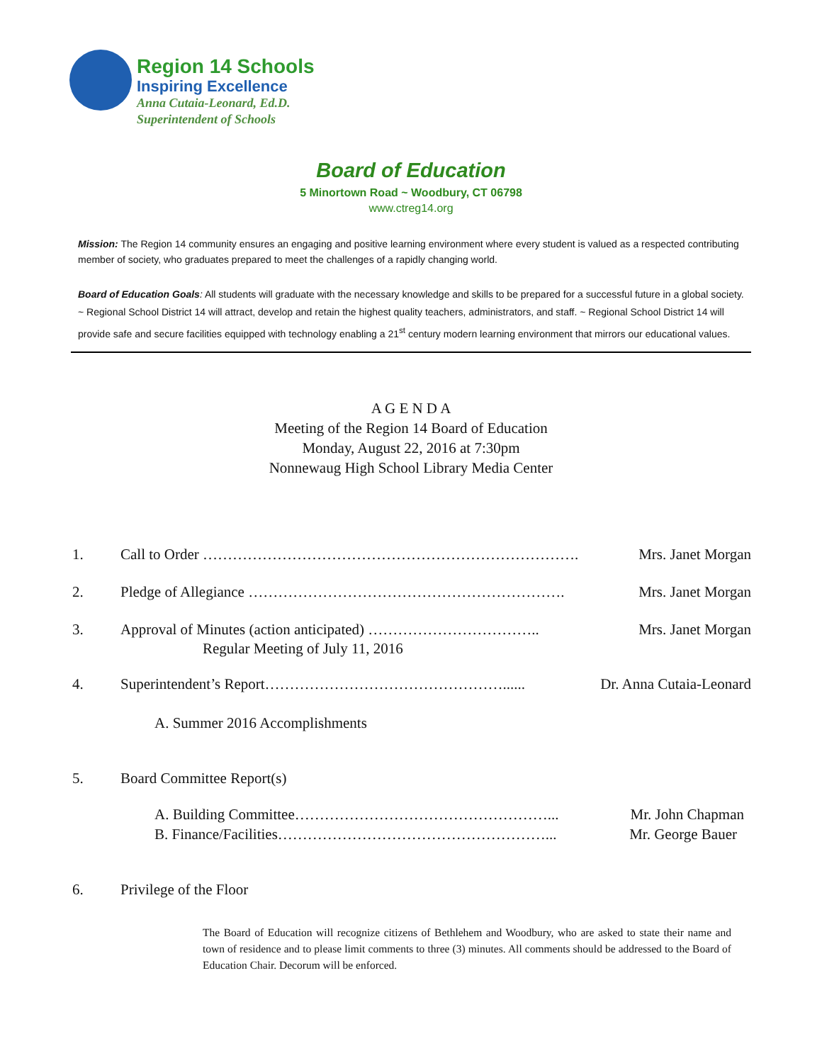Region 14 Schools
Inspiring Excellence
Anna Cutaia-Leonard, Ed.D.
Superintendent of Schools
Board of Education
5 Minortown Road ~ Woodbury, CT 06798
www.ctreg14.org
Mission: The Region 14 community ensures an engaging and positive learning environment where every student is valued as a respected contributing member of society, who graduates prepared to meet the challenges of a rapidly changing world.
Board of Education Goals: All students will graduate with the necessary knowledge and skills to be prepared for a successful future in a global society. ~ Regional School District 14 will attract, develop and retain the highest quality teachers, administrators, and staff. ~ Regional School District 14 will provide safe and secure facilities equipped with technology enabling a 21<sup>st</sup> century modern learning environment that mirrors our educational values.
A G E N D A
Meeting of the Region 14 Board of Education
Monday, August 22, 2016 at 7:30pm
Nonnewaug High School Library Media Center
1. Call to Order …………………………………………………………………. Mrs. Janet Morgan
2. Pledge of Allegiance ………………………………………………………. Mrs. Janet Morgan
3. Approval of Minutes (action anticipated) …………………………….. Mrs. Janet Morgan
Regular Meeting of July 11, 2016
4. Superintendent’s Report…………………………………………...... Dr. Anna Cutaia-Leonard
A. Summer 2016 Accomplishments
5. Board Committee Report(s)
A. Building Committee……………………………………………... Mr. John Chapman
B. Finance/Facilities………………………………………………... Mr. George Bauer
6. Privilege of the Floor
The Board of Education will recognize citizens of Bethlehem and Woodbury, who are asked to state their name and town of residence and to please limit comments to three (3) minutes. All comments should be addressed to the Board of Education Chair. Decorum will be enforced.